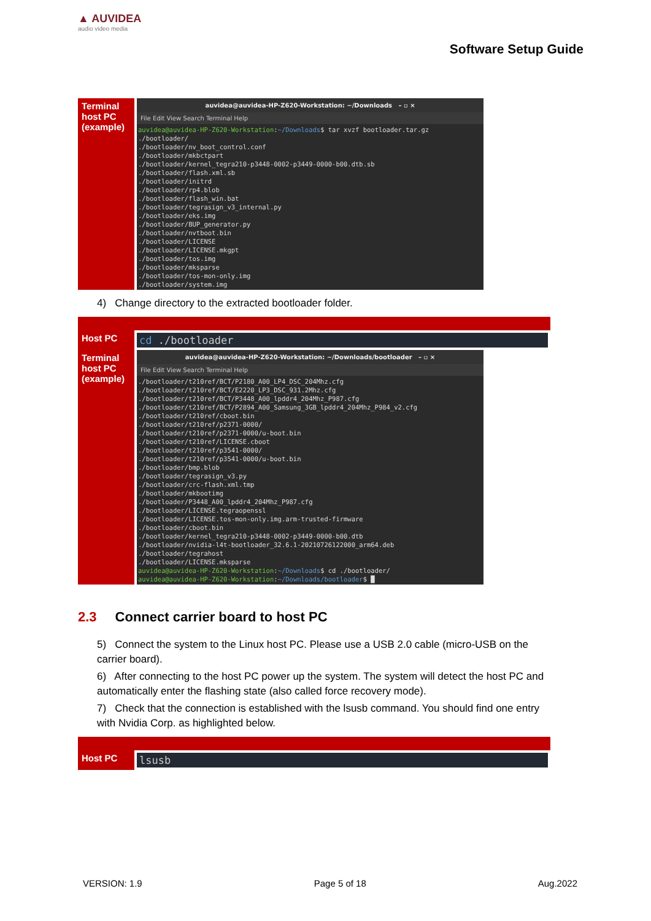▲ AUVIDEA
audio video media
Software Setup Guide
| Terminal host PC (example) | auvidea@auvidea-HP-Z620-Workstation: ~/Downloads – ▫ × File Edit View Search Terminal Help auvidea@auvidea-HP-Z620-Workstation : ~/Downloads $ tar xvzf bootloader.tar.gz ./bootloader/ ./bootloader/nv_boot_control.conf ./bootloader/mkbctpart ./bootloader/kernel_tegra210-p3448-0002-p3449-0000-b00.dtb.sb ./bootloader/flash.xml.sb ./bootloader/initrd ./bootloader/rp4.blob ./bootloader/flash_win.bat ./bootloader/tegrasign_v3_internal.py ./bootloader/eks.img ./bootloader/BUP_generator.py ./bootloader/nvtboot.bin ./bootloader/LICENSE ./bootloader/LICENSE.mkgpt ./bootloader/tos.img ./bootloader/mksparse ./bootloader/tos-mon-only.img ./bootloader/system.img |
4) Change directory to the extracted bootloader folder.
| Host PC | cd ./bootloader |
| Terminal host PC (example) | auvidea@auvidea-HP-Z620-Workstation: ~/Downloads/bootloader – ▫ × File Edit View Search Terminal Help ./bootloader/t210ref/BCT/P2180_A00_LP4_DSC_204Mhz.cfg ./bootloader/t210ref/BCT/E2220_LP3_DSC_931.2Mhz.cfg ./bootloader/t210ref/BCT/P3448_A00_lpddr4_204Mhz_P987.cfg ./bootloader/t210ref/BCT/P2894_A00_Samsung_3GB_lpddr4_204Mhz_P984_v2.cfg ./bootloader/t210ref/cboot.bin ./bootloader/t210ref/p2371-0000/ ./bootloader/t210ref/p2371-0000/u-boot.bin ./bootloader/t210ref/LICENSE.cboot ./bootloader/t210ref/p3541-0000/ ./bootloader/t210ref/p3541-0000/u-boot.bin ./bootloader/bmp.blob ./bootloader/tegrasign_v3.py ./bootloader/crc-flash.xml.tmp ./bootloader/mkbootimg ./bootloader/P3448_A00_lpddr4_204Mhz_P987.cfg ./bootloader/LICENSE.tegraopenssl ./bootloader/LICENSE.tos-mon-only.img.arm-trusted-firmware ./bootloader/cboot.bin ./bootloader/kernel_tegra210-p3448-0002-p3449-0000-b00.dtb ./bootloader/nvidia-l4t-bootloader_32.6.1-20210726122000_arm64.deb ./bootloader/tegrahost ./bootloader/LICENSE.mksparse auvidea@auvidea-HP-Z620-Workstation : ~/Downloads $ cd ./bootloader/ auvidea@auvidea-HP-Z620-Workstation : ~/Downloads/bootloader $ █ |
2.3 Connect carrier board to host PC
5) Connect the system to the Linux host PC. Please use a USB 2.0 cable (micro-USB on the carrier board).
6) After connecting to the host PC power up the system. The system will detect the host PC and automatically enter the flashing state (also called force recovery mode).
7) Check that the connection is established with the lsusb command. You should find one entry with Nvidia Corp. as highlighted below.
| Host PC | lsusb |
VERSION: 1.9 Page 5 of 18 Aug.2022